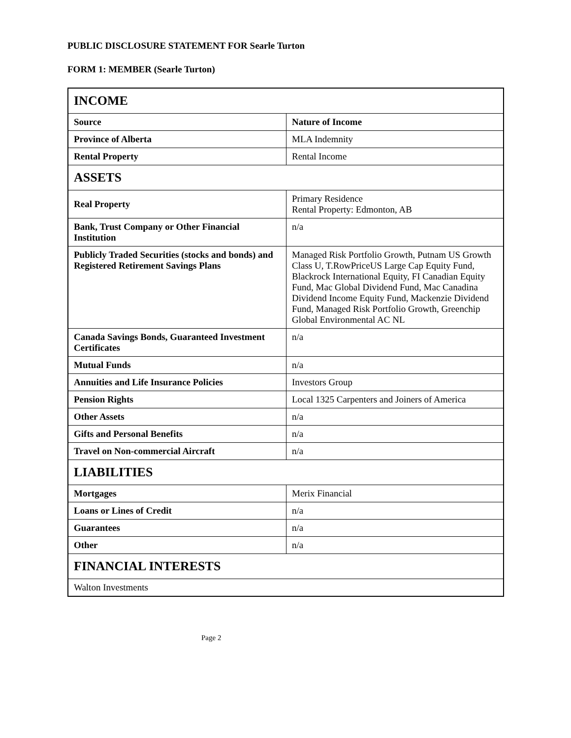PUBLIC DISCLOSURE STATEMENT FOR Searle Turton
FORM 1: MEMBER (Searle Turton)
| INCOME | |
| Source | Nature of Income |
| Province of Alberta | MLA Indemnity |
| Rental Property | Rental Income |
| ASSETS | |
| Real Property | Primary Residence Rental Property: Edmonton, AB |
| Bank, Trust Company or Other Financial Institution | n/a |
| Publicly Traded Securities (stocks and bonds) and Registered Retirement Savings Plans | Managed Risk Portfolio Growth, Putnam US Growth Class U, T.RowPriceUS Large Cap Equity Fund, Blackrock International Equity, FI Canadian Equity Fund, Mac Global Dividend Fund, Mac Canadina Dividend Income Equity Fund, Mackenzie Dividend Fund, Managed Risk Portfolio Growth, Greenchip Global Environmental AC NL |
| Canada Savings Bonds, Guaranteed Investment Certificates | n/a |
| Mutual Funds | n/a |
| Annuities and Life Insurance Policies | Investors Group |
| Pension Rights | Local 1325 Carpenters and Joiners of America |
| Other Assets | n/a |
| Gifts and Personal Benefits | n/a |
| Travel on Non-commercial Aircraft | n/a |
| LIABILITIES | |
| Mortgages | Merix Financial |
| Loans or Lines of Credit | n/a |
| Guarantees | n/a |
| Other | n/a |
| FINANCIAL INTERESTS | |
| Walton Investments | |
Page 2